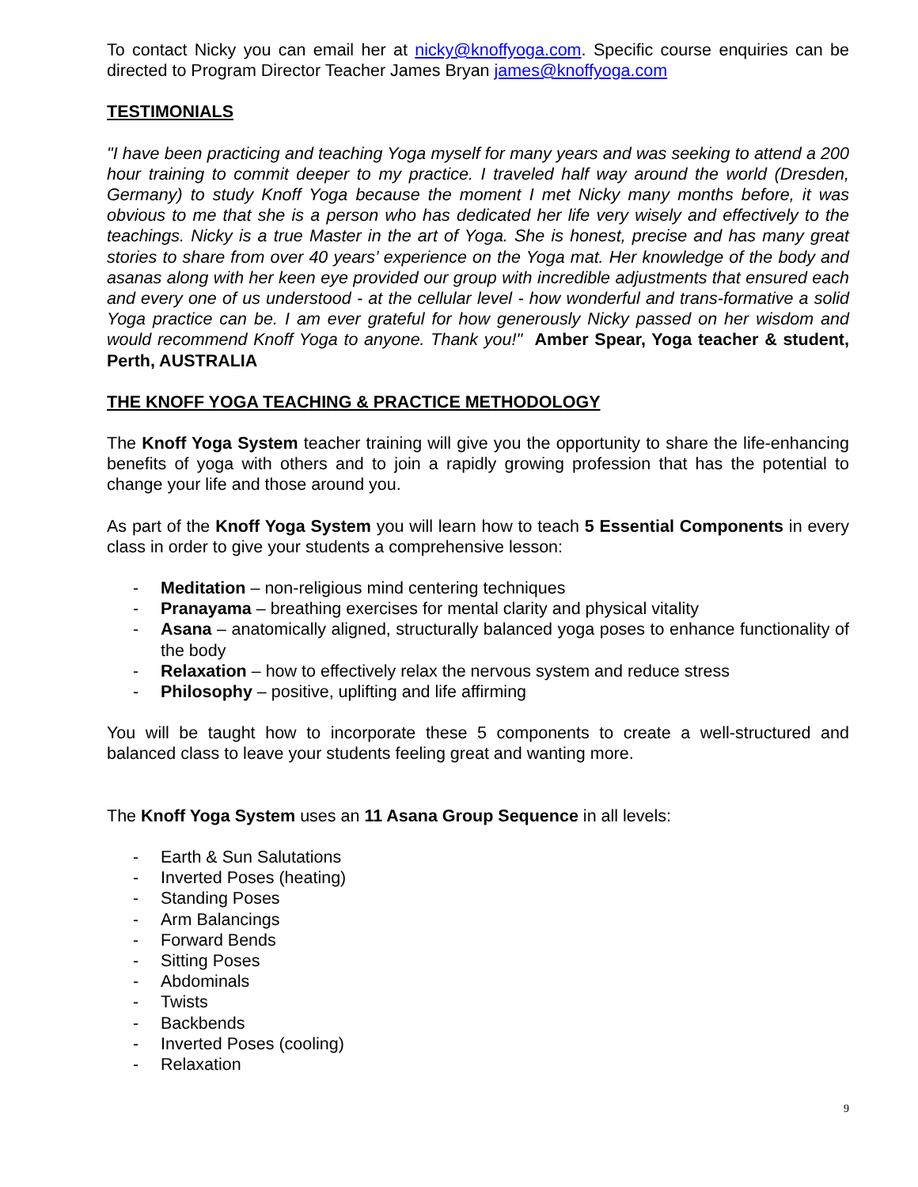To contact Nicky you can email her at nicky@knoffyoga.com. Specific course enquiries can be directed to Program Director Teacher James Bryan james@knoffyoga.com
TESTIMONIALS
"I have been practicing and teaching Yoga myself for many years and was seeking to attend a 200 hour training to commit deeper to my practice. I traveled half way around the world (Dresden, Germany) to study Knoff Yoga because the moment I met Nicky many months before, it was obvious to me that she is a person who has dedicated her life very wisely and effectively to the teachings. Nicky is a true Master in the art of Yoga. She is honest, precise and has many great stories to share from over 40 years’ experience on the Yoga mat. Her knowledge of the body and asanas along with her keen eye provided our group with incredible adjustments that ensured each and every one of us understood - at the cellular level - how wonderful and trans-formative a solid Yoga practice can be. I am ever grateful for how generously Nicky passed on her wisdom and would recommend Knoff Yoga to anyone. Thank you!" Amber Spear, Yoga teacher & student, Perth, AUSTRALIA
THE KNOFF YOGA TEACHING & PRACTICE METHODOLOGY
The Knoff Yoga System teacher training will give you the opportunity to share the life-enhancing benefits of yoga with others and to join a rapidly growing profession that has the potential to change your life and those around you.
As part of the Knoff Yoga System you will learn how to teach 5 Essential Components in every class in order to give your students a comprehensive lesson:
- Meditation – non-religious mind centering techniques
- Pranayama – breathing exercises for mental clarity and physical vitality
- Asana – anatomically aligned, structurally balanced yoga poses to enhance functionality of the body
- Relaxation – how to effectively relax the nervous system and reduce stress
- Philosophy – positive, uplifting and life affirming
You will be taught how to incorporate these 5 components to create a well-structured and balanced class to leave your students feeling great and wanting more.
The Knoff Yoga System uses an 11 Asana Group Sequence in all levels:
- Earth & Sun Salutations
- Inverted Poses (heating)
- Standing Poses
- Arm Balancings
- Forward Bends
- Sitting Poses
- Abdominals
- Twists
- Backbends
- Inverted Poses (cooling)
- Relaxation
9